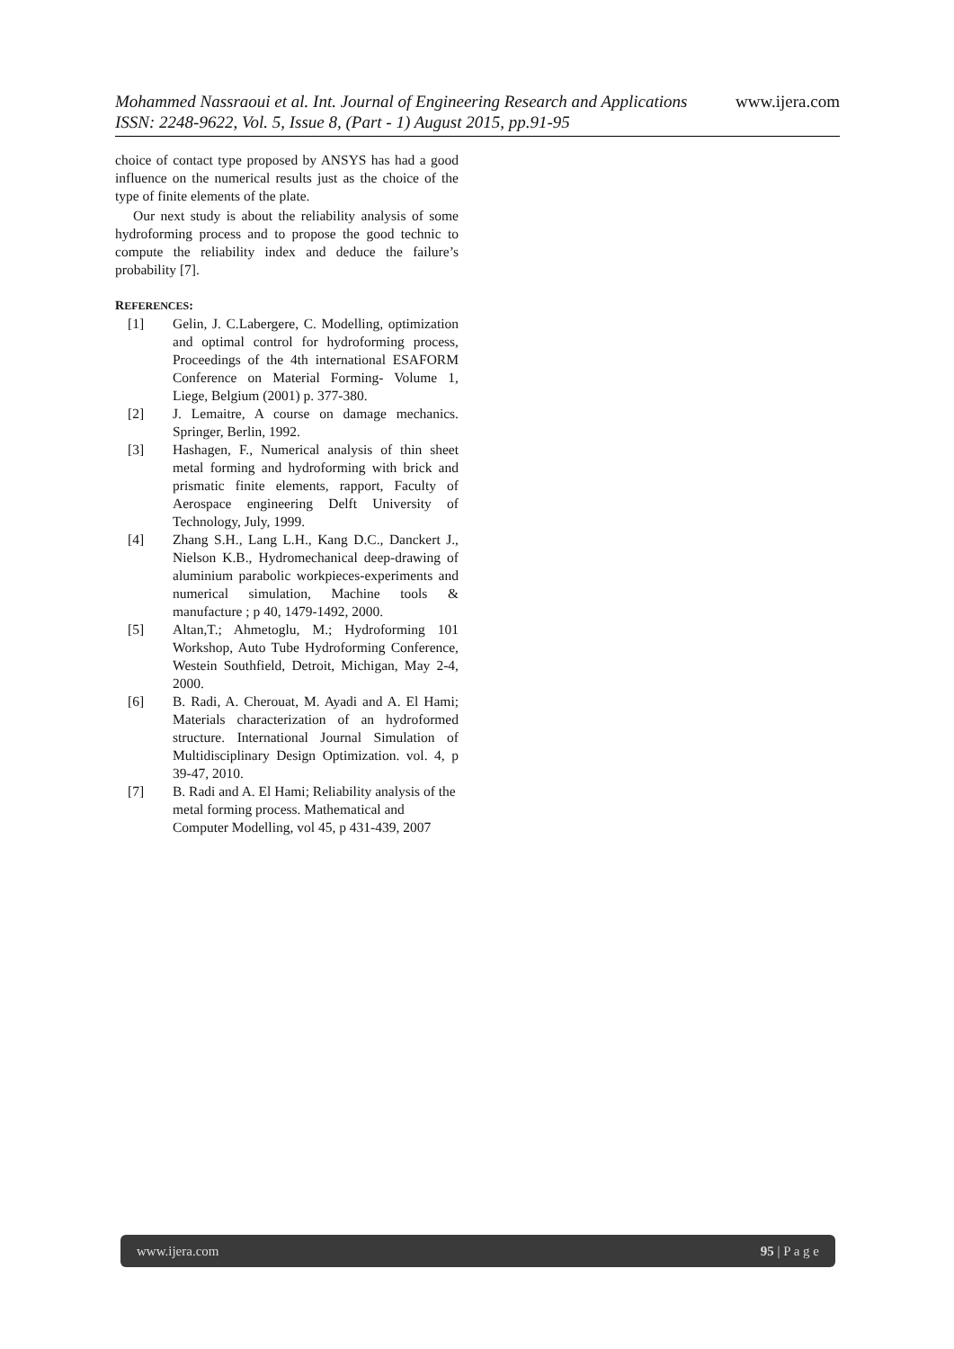www.ijera.com
Mohammed Nassraoui et al. Int. Journal of Engineering Research and Applications
ISSN: 2248-9622, Vol. 5, Issue 8, (Part - 1) August 2015, pp.91-95
choice of contact type proposed by ANSYS has had a good influence on the numerical results just as the choice of the type of finite elements of the plate.
Our next study is about the reliability analysis of some hydroforming process and to propose the good technic to compute the reliability index and deduce the failure’s probability [7].
REFERENCES:
[1] Gelin, J. C.Labergere, C. Modelling, optimization and optimal control for hydroforming process, Proceedings of the 4th international ESAFORM Conference on Material Forming- Volume 1, Liege, Belgium (2001) p. 377-380.
[2] J. Lemaitre, A course on damage mechanics. Springer, Berlin, 1992.
[3] Hashagen, F., Numerical analysis of thin sheet metal forming and hydroforming with brick and prismatic finite elements, rapport, Faculty of Aerospace engineering Delft University of Technology, July, 1999.
[4] Zhang S.H., Lang L.H., Kang D.C., Danckert J., Nielson K.B., Hydromechanical deep-drawing of aluminium parabolic workpieces-experiments and numerical simulation, Machine tools & manufacture ; p 40, 1479-1492, 2000.
[5] Altan,T.; Ahmetoglu, M.; Hydroforming 101 Workshop, Auto Tube Hydroforming Conference, Westein Southfield, Detroit, Michigan, May 2-4, 2000.
[6] B. Radi, A. Cherouat, M. Ayadi and A. El Hami; Materials characterization of an hydroformed structure. International Journal Simulation of Multidisciplinary Design Optimization. vol. 4, p 39-47, 2010.
[7] B. Radi and A. El Hami; Reliability analysis of the metal forming process. Mathematical and Computer Modelling, vol 45, p 431-439, 2007
www.ijera.com 95 | P a g e